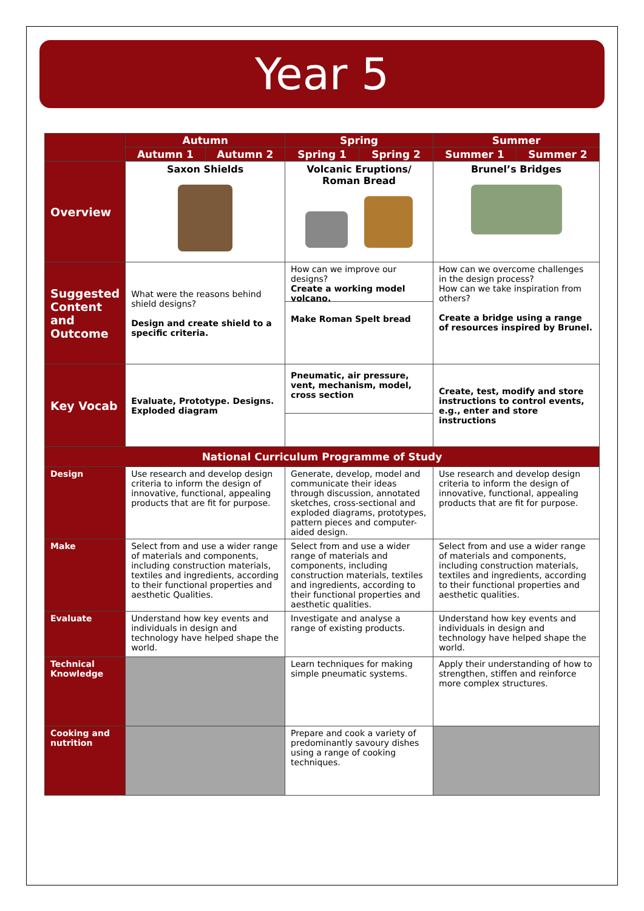Year 5
| | Autumn | | Spring | | Summer | |
| --- | --- | --- | --- | --- | --- | --- |
| | Autumn 1 | Autumn 2 | Spring 1 | Spring 2 | Summer 1 | Summer 2 |
| Overview | Saxon Shields | | Volcanic Eruptions/ Roman Bread | | Brunel’s Bridges | |
| Suggested Content and Outcome | What were the reasons behind shield designs? Design and create shield to a specific criteria. | | How can we improve our designs? Create a working model volcano. Make Roman Spelt bread | | How can we overcome challenges in the design process? How can we take inspiration from others? Create a bridge using a range of resources inspired by Brunel. | |
| Key Vocab | Evaluate, Prototype. Designs. Exploded diagram | | Pneumatic, air pressure, vent, mechanism, model, cross section | | Create, test, modify and store instructions to control events, e.g., enter and store instructions | |
| National Curriculum Programme of Study | | | | | | |
| Design | Use research and develop design criteria to inform the design of innovative, functional, appealing products that are fit for purpose. | | Generate, develop, model and communicate their ideas through discussion, annotated sketches, cross-sectional and exploded diagrams, prototypes, pattern pieces and computer-aided design. | | Use research and develop design criteria to inform the design of innovative, functional, appealing products that are fit for purpose. | |
| Make | Select from and use a wider range of materials and components, including construction materials, textiles and ingredients, according to their functional properties and aesthetic Qualities. | | Select from and use a wider range of materials and components, including construction materials, textiles and ingredients, according to their functional properties and aesthetic qualities. | | Select from and use a wider range of materials and components, including construction materials, textiles and ingredients, according to their functional properties and aesthetic qualities. | |
| Evaluate | Understand how key events and individuals in design and technology have helped shape the world. | | Investigate and analyse a range of existing products. | | Understand how key events and individuals in design and technology have helped shape the world. | |
| Technical Knowledge | | | Learn techniques for making simple pneumatic systems. | | Apply their understanding of how to strengthen, stiffen and reinforce more complex structures. | |
| Cooking and nutrition | | | Prepare and cook a variety of predominantly savoury dishes using a range of cooking techniques. | | | |